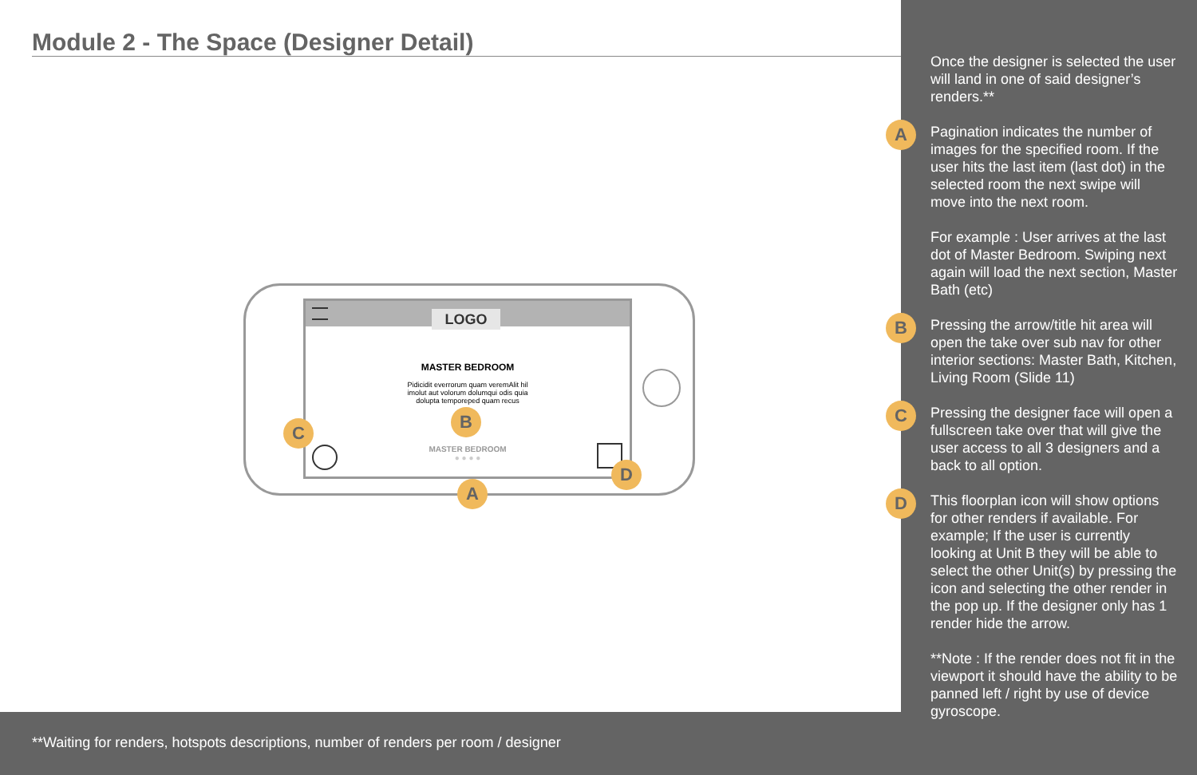Module 2 - The Space (Designer Detail)
LOGO
MASTER BEDROOM
Pidicidit everrorum quam veremAlit hil imolut aut volorum dolumqui odis quia dolupta temporeped quam recus
MASTER BEDROOM
● ● ● ●
C
B
D
A
Once the designer is selected the user will land in one of said designer’s renders.**
A Pagination indicates the number of images for the specified room. If the user hits the last item (last dot) in the selected room the next swipe will move into the next room.
For example : User arrives at the last dot of Master Bedroom. Swiping next again will load the next section, Master Bath (etc)
B Pressing the arrow/title hit area will open the take over sub nav for other interior sections: Master Bath, Kitchen, Living Room (Slide 11)
C Pressing the designer face will open a fullscreen take over that will give the user access to all 3 designers and a back to all option.
D This floorplan icon will show options for other renders if available. For example; If the user is currently looking at Unit B they will be able to select the other Unit(s) by pressing the icon and selecting the other render in the pop up. If the designer only has 1 render hide the arrow.
**Note : If the render does not fit in the viewport it should have the ability to be panned left / right by use of device gyroscope.
**Waiting for renders, hotspots descriptions, number of renders per room / designer